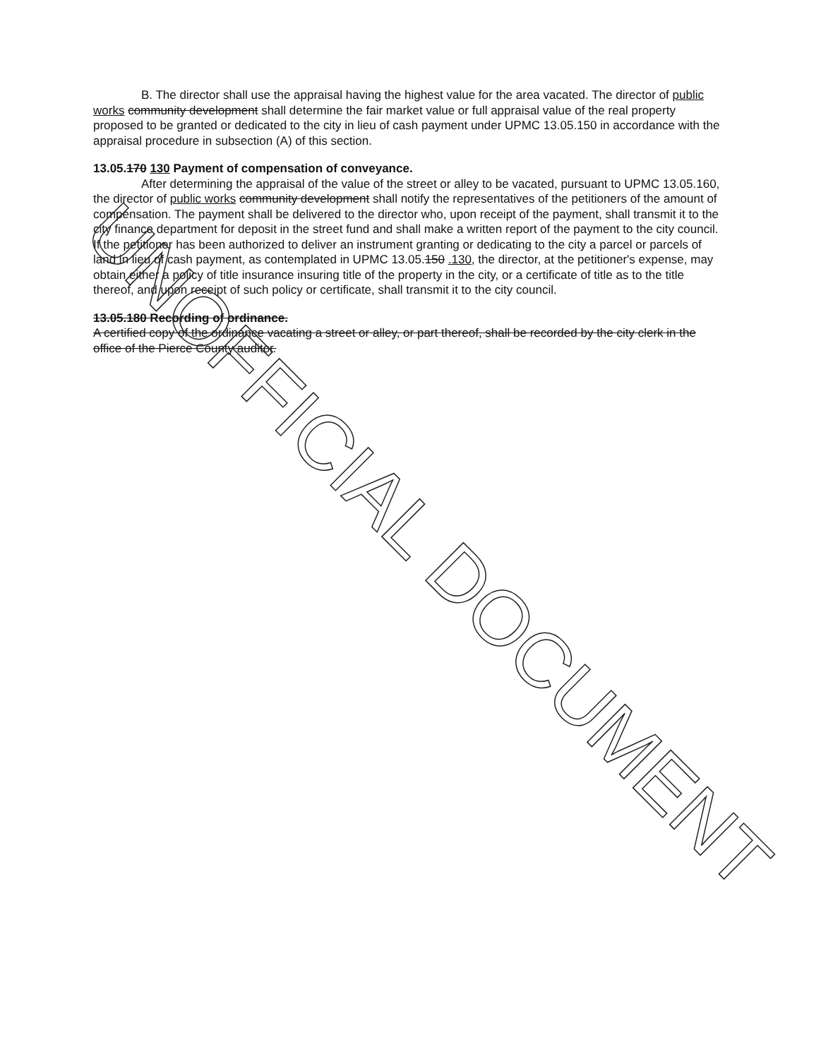B. The director shall use the appraisal having the highest value for the area vacated. The director of public works community development shall determine the fair market value or full appraisal value of the real property proposed to be granted or dedicated to the city in lieu of cash payment under UPMC 13.05.150 in accordance with the appraisal procedure in subsection (A) of this section.
13.05.170 130 Payment of compensation of conveyance.
After determining the appraisal of the value of the street or alley to be vacated, pursuant to UPMC 13.05.160, the director of public works community development shall notify the representatives of the petitioners of the amount of compensation. The payment shall be delivered to the director who, upon receipt of the payment, shall transmit it to the city finance department for deposit in the street fund and shall make a written report of the payment to the city council. If the petitioner has been authorized to deliver an instrument granting or dedicating to the city a parcel or parcels of land in lieu of cash payment, as contemplated in UPMC 13.05.150 .130, the director, at the petitioner's expense, may obtain either a policy of title insurance insuring title of the property in the city, or a certificate of title as to the title thereof, and upon receipt of such policy or certificate, shall transmit it to the city council.
13.05.180 Recording of ordinance.
A certified copy of the ordinance vacating a street or alley, or part thereof, shall be recorded by the city clerk in the office of the Pierce County auditor.
UNOFFICIAL DOCUMENT